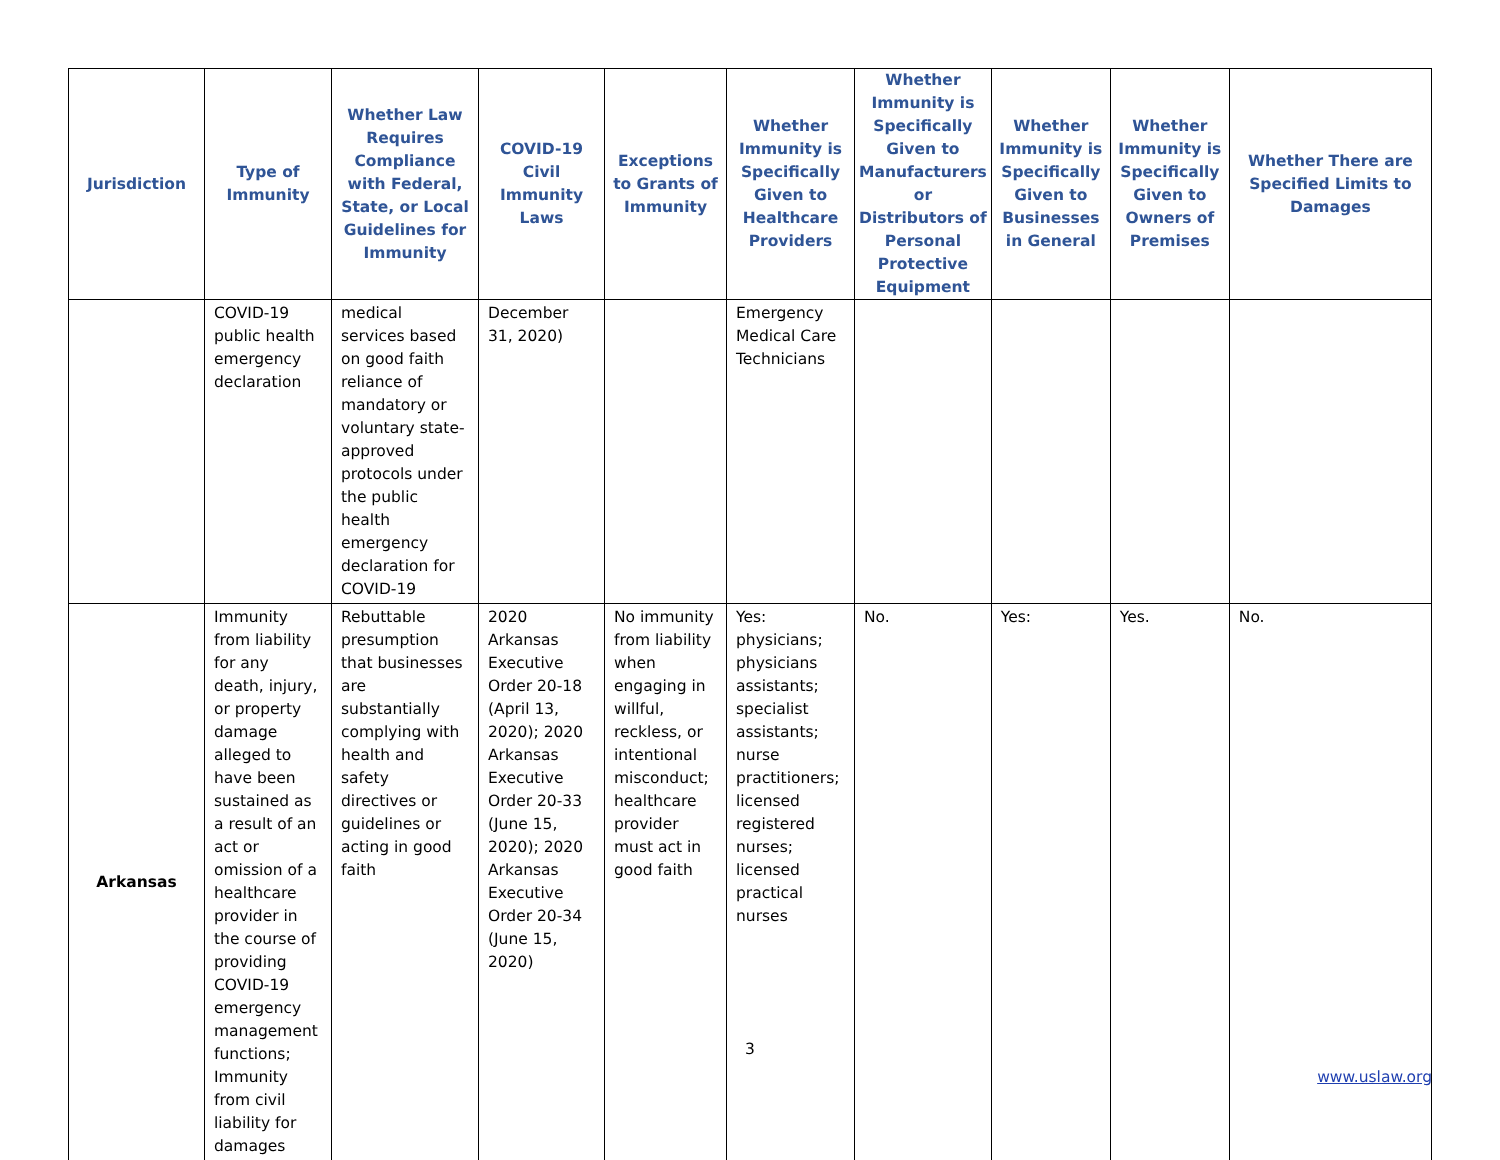| Jurisdiction | Type of Immunity | Whether Law Requires Compliance with Federal, State, or Local Guidelines for Immunity | COVID-19 Civil Immunity Laws | Exceptions to Grants of Immunity | Whether Immunity is Specifically Given to Healthcare Providers | Whether Immunity is Specifically Given to Manufacturers or Distributors of Personal Protective Equipment | Whether Immunity is Specifically Given to Businesses in General | Whether Immunity is Specifically Given to Owners of Premises | Whether There are Specified Limits to Damages |
| --- | --- | --- | --- | --- | --- | --- | --- | --- | --- |
| | COVID-19 public health emergency declaration | medical services based on good faith reliance of mandatory or voluntary state-approved protocols under the public health emergency declaration for COVID-19 | December 31, 2020) | | Emergency Medical Care Technicians | | | | |
| Arkansas | Immunity from liability for any death, injury, or property damage alleged to have been sustained as a result of an act or omission of a healthcare provider in the course of providing COVID-19 emergency management functions; Immunity from civil liability for damages | Rebuttable presumption that businesses are substantially complying with health and safety directives or guidelines or acting in good faith | 2020 Arkansas Executive Order 20-18 (April 13, 2020); 2020 Arkansas Executive Order 20-33 (June 15, 2020); 2020 Arkansas Executive Order 20-34 (June 15, 2020) | No immunity from liability when engaging in willful, reckless, or intentional misconduct; healthcare provider must act in good faith | Yes: physicians; physicians assistants; specialist assistants; nurse practitioners; licensed registered nurses; licensed practical nurses | No. | Yes: | Yes. | No. |
3
www.uslaw.org